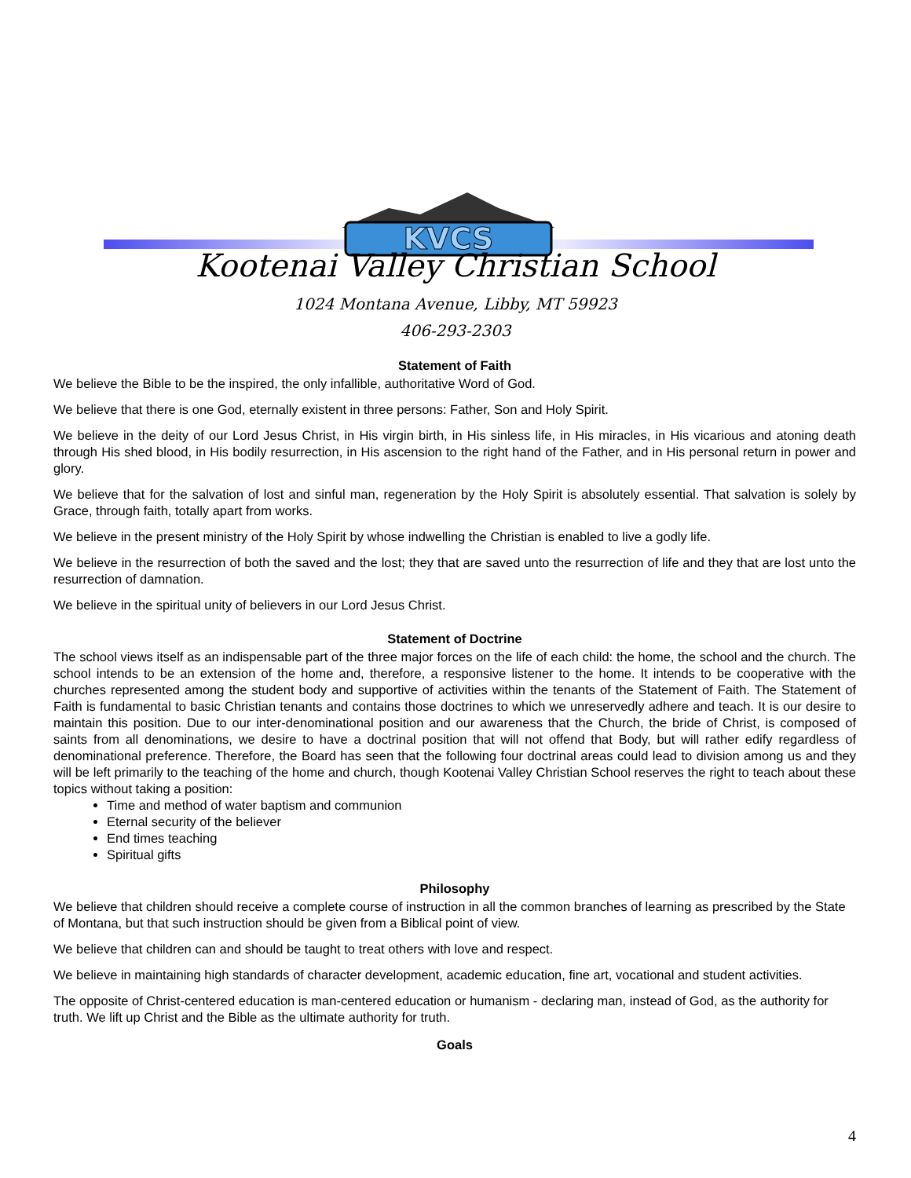KVCS
Kootenai Valley Christian School
1024 Montana Avenue, Libby, MT 59923
406-293-2303
Statement of Faith
We believe the Bible to be the inspired, the only infallible, authoritative Word of God.
We believe that there is one God, eternally existent in three persons: Father, Son and Holy Spirit.
We believe in the deity of our Lord Jesus Christ, in His virgin birth, in His sinless life, in His miracles, in His vicarious and atoning death through His shed blood, in His bodily resurrection, in His ascension to the right hand of the Father, and in His personal return in power and glory.
We believe that for the salvation of lost and sinful man, regeneration by the Holy Spirit is absolutely essential. That salvation is solely by Grace, through faith, totally apart from works.
We believe in the present ministry of the Holy Spirit by whose indwelling the Christian is enabled to live a godly life.
We believe in the resurrection of both the saved and the lost; they that are saved unto the resurrection of life and they that are lost unto the resurrection of damnation.
We believe in the spiritual unity of believers in our Lord Jesus Christ.
Statement of Doctrine
The school views itself as an indispensable part of the three major forces on the life of each child: the home, the school and the church. The school intends to be an extension of the home and, therefore, a responsive listener to the home. It intends to be cooperative with the churches represented among the student body and supportive of activities within the tenants of the Statement of Faith. The Statement of Faith is fundamental to basic Christian tenants and contains those doctrines to which we unreservedly adhere and teach. It is our desire to maintain this position. Due to our inter-denominational position and our awareness that the Church, the bride of Christ, is composed of saints from all denominations, we desire to have a doctrinal position that will not offend that Body, but will rather edify regardless of denominational preference. Therefore, the Board has seen that the following four doctrinal areas could lead to division among us and they will be left primarily to the teaching of the home and church, though Kootenai Valley Christian School reserves the right to teach about these topics without taking a position:
Time and method of water baptism and communion
Eternal security of the believer
End times teaching
Spiritual gifts
Philosophy
We believe that children should receive a complete course of instruction in all the common branches of learning as prescribed by the State of Montana, but that such instruction should be given from a Biblical point of view.
We believe that children can and should be taught to treat others with love and respect.
We believe in maintaining high standards of character development, academic education, fine art, vocational and student activities.
The opposite of Christ-centered education is man-centered education or humanism - declaring man, instead of God, as the authority for truth. We lift up Christ and the Bible as the ultimate authority for truth.
Goals
4